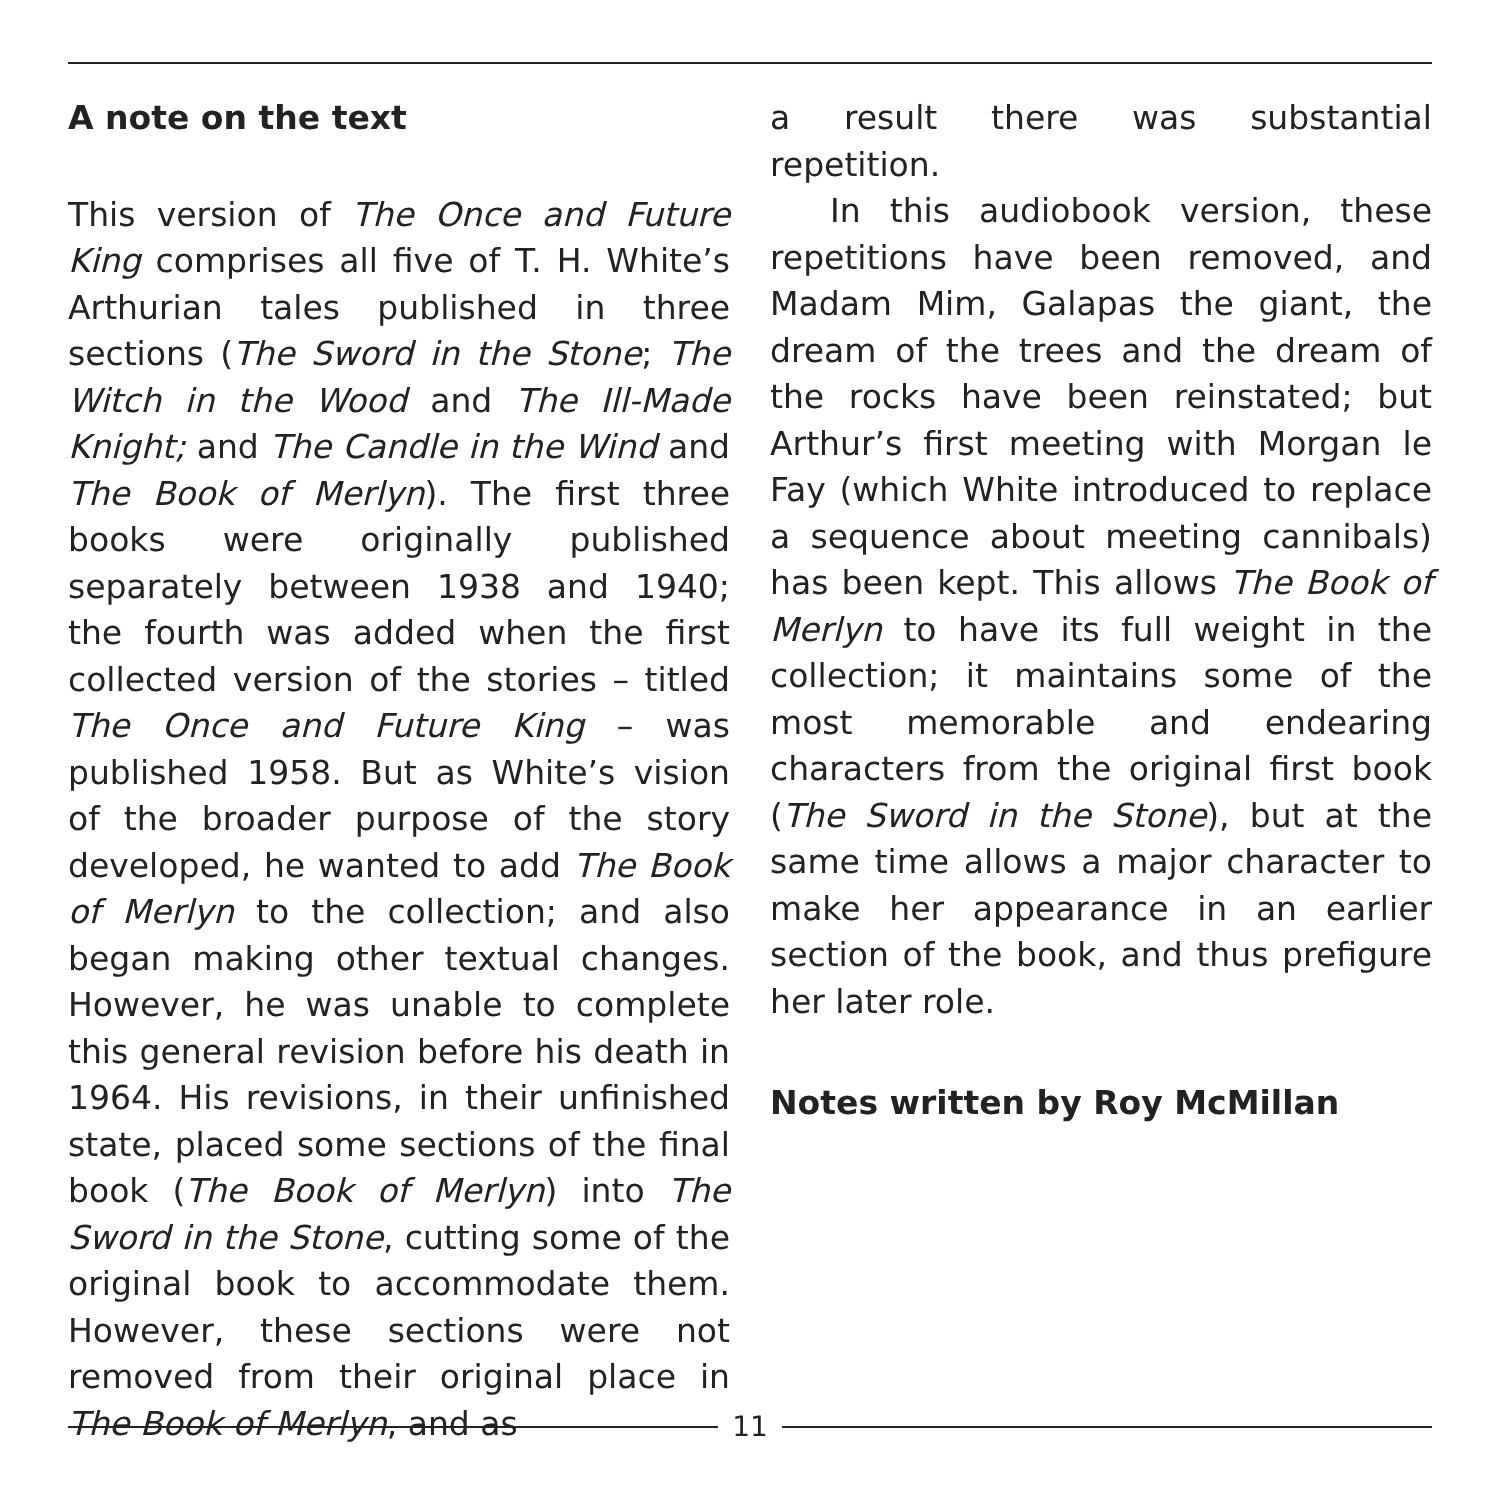A note on the text
This version of The Once and Future King comprises all five of T. H. White’s Arthurian tales published in three sections (The Sword in the Stone; The Witch in the Wood and The Ill-Made Knight; and The Candle in the Wind and The Book of Merlyn). The first three books were originally published separately between 1938 and 1940; the fourth was added when the first collected version of the stories – titled The Once and Future King – was published 1958. But as White’s vision of the broader purpose of the story developed, he wanted to add The Book of Merlyn to the collection; and also began making other textual changes. However, he was unable to complete this general revision before his death in 1964. His revisions, in their unfinished state, placed some sections of the final book (The Book of Merlyn) into The Sword in the Stone, cutting some of the original book to accommodate them. However, these sections were not removed from their original place in The Book of Merlyn, and as
a result there was substantial repetition.
In this audiobook version, these repetitions have been removed, and Madam Mim, Galapas the giant, the dream of the trees and the dream of the rocks have been reinstated; but Arthur’s first meeting with Morgan le Fay (which White introduced to replace a sequence about meeting cannibals) has been kept. This allows The Book of Merlyn to have its full weight in the collection; it maintains some of the most memorable and endearing characters from the original first book (The Sword in the Stone), but at the same time allows a major character to make her appearance in an earlier section of the book, and thus prefigure her later role.
Notes written by Roy McMillan
11